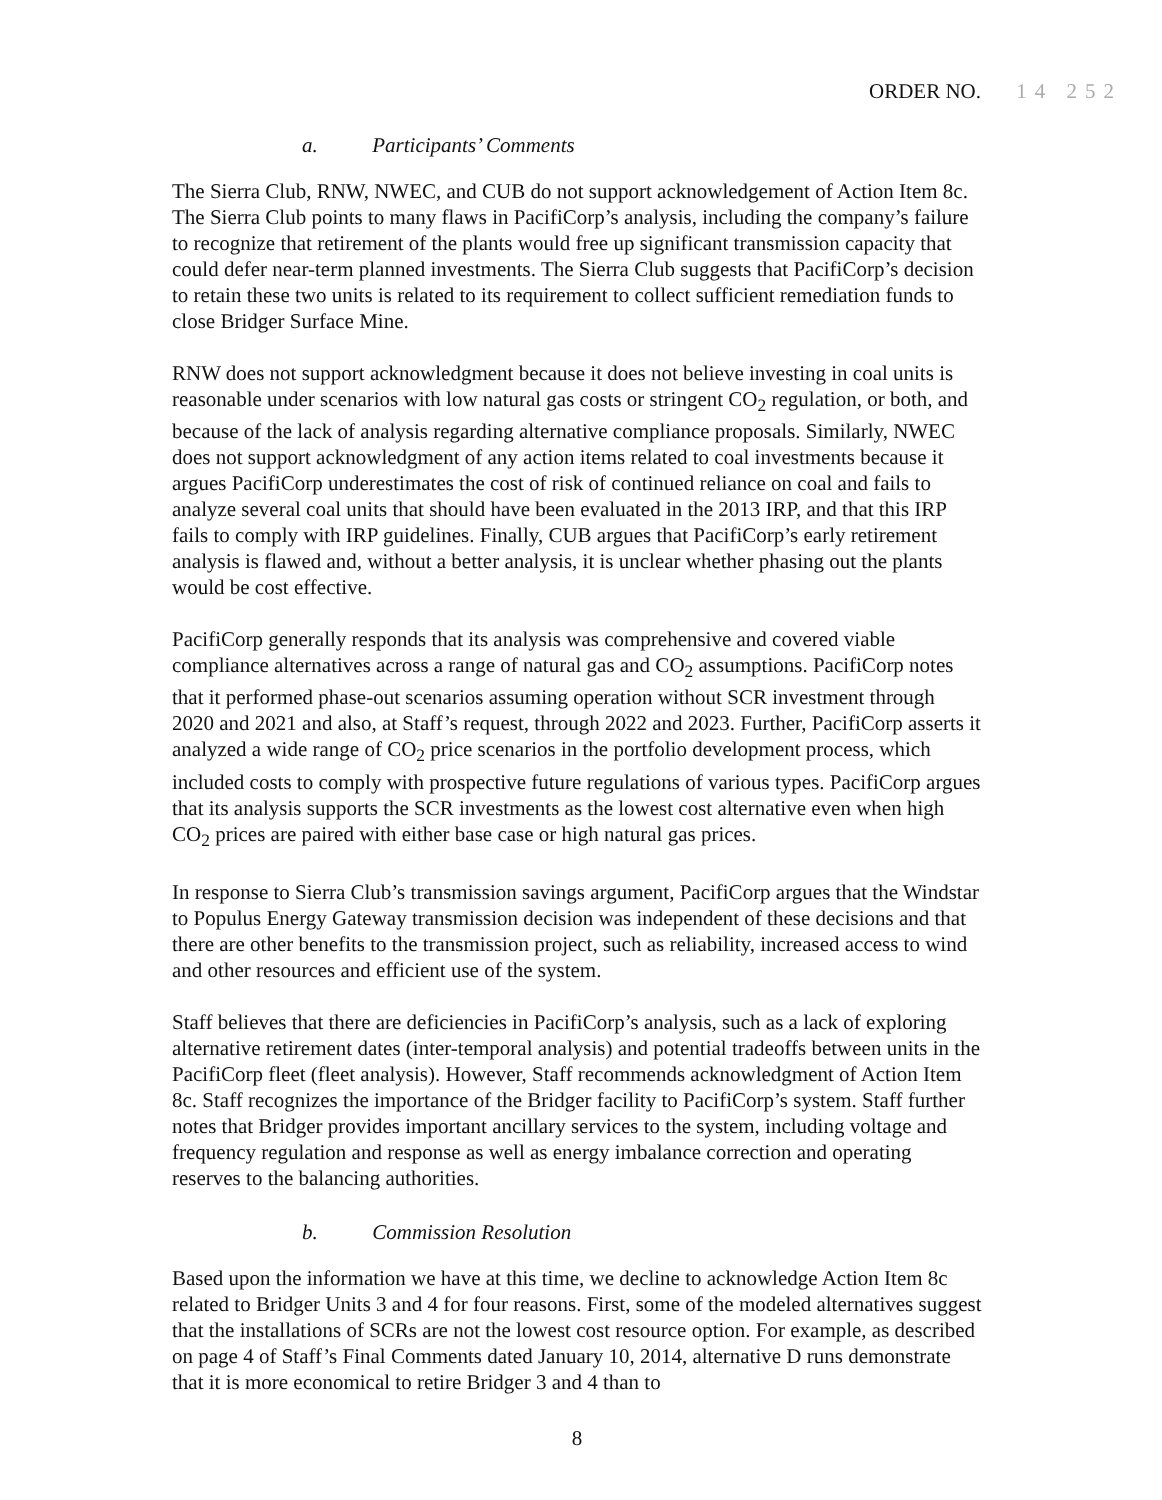ORDER NO. 14 252
a. Participants’ Comments
The Sierra Club, RNW, NWEC, and CUB do not support acknowledgement of Action Item 8c. The Sierra Club points to many flaws in PacifiCorp’s analysis, including the company’s failure to recognize that retirement of the plants would free up significant transmission capacity that could defer near-term planned investments. The Sierra Club suggests that PacifiCorp’s decision to retain these two units is related to its requirement to collect sufficient remediation funds to close Bridger Surface Mine.
RNW does not support acknowledgment because it does not believe investing in coal units is reasonable under scenarios with low natural gas costs or stringent CO<sub>2</sub> regulation, or both, and because of the lack of analysis regarding alternative compliance proposals. Similarly, NWEC does not support acknowledgment of any action items related to coal investments because it argues PacifiCorp underestimates the cost of risk of continued reliance on coal and fails to analyze several coal units that should have been evaluated in the 2013 IRP, and that this IRP fails to comply with IRP guidelines. Finally, CUB argues that PacifiCorp’s early retirement analysis is flawed and, without a better analysis, it is unclear whether phasing out the plants would be cost effective.
PacifiCorp generally responds that its analysis was comprehensive and covered viable compliance alternatives across a range of natural gas and CO<sub>2</sub> assumptions. PacifiCorp notes that it performed phase-out scenarios assuming operation without SCR investment through 2020 and 2021 and also, at Staff’s request, through 2022 and 2023. Further, PacifiCorp asserts it analyzed a wide range of CO<sub>2</sub> price scenarios in the portfolio development process, which included costs to comply with prospective future regulations of various types. PacifiCorp argues that its analysis supports the SCR investments as the lowest cost alternative even when high CO<sub>2</sub> prices are paired with either base case or high natural gas prices.
In response to Sierra Club’s transmission savings argument, PacifiCorp argues that the Windstar to Populus Energy Gateway transmission decision was independent of these decisions and that there are other benefits to the transmission project, such as reliability, increased access to wind and other resources and efficient use of the system.
Staff believes that there are deficiencies in PacifiCorp’s analysis, such as a lack of exploring alternative retirement dates (inter-temporal analysis) and potential tradeoffs between units in the PacifiCorp fleet (fleet analysis). However, Staff recommends acknowledgment of Action Item 8c. Staff recognizes the importance of the Bridger facility to PacifiCorp’s system. Staff further notes that Bridger provides important ancillary services to the system, including voltage and frequency regulation and response as well as energy imbalance correction and operating reserves to the balancing authorities.
b. Commission Resolution
Based upon the information we have at this time, we decline to acknowledge Action Item 8c related to Bridger Units 3 and 4 for four reasons. First, some of the modeled alternatives suggest that the installations of SCRs are not the lowest cost resource option. For example, as described on page 4 of Staff’s Final Comments dated January 10, 2014, alternative D runs demonstrate that it is more economical to retire Bridger 3 and 4 than to
8